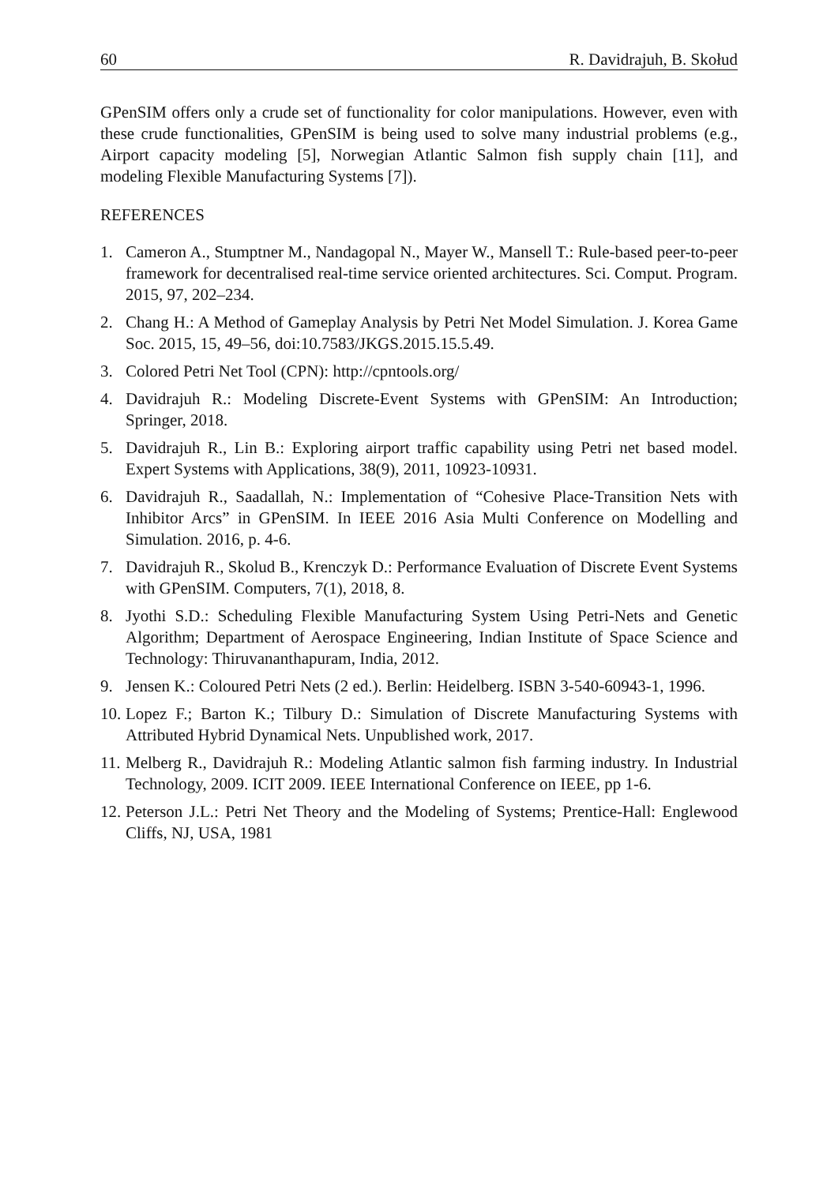60 R. Davidrajuh, B. Skołud
GPenSIM offers only a crude set of functionality for color manipulations. However, even with these crude functionalities, GPenSIM is being used to solve many industrial problems (e.g., Airport capacity modeling [5], Norwegian Atlantic Salmon fish supply chain [11], and modeling Flexible Manufacturing Systems [7]).
REFERENCES
1. Cameron A., Stumptner M., Nandagopal N., Mayer W., Mansell T.: Rule-based peer-to-peer framework for decentralised real-time service oriented architectures. Sci. Comput. Program. 2015, 97, 202–234.
2. Chang H.: A Method of Gameplay Analysis by Petri Net Model Simulation. J. Korea Game Soc. 2015, 15, 49–56, doi:10.7583/JKGS.2015.15.5.49.
3. Colored Petri Net Tool (CPN): http://cpntools.org/
4. Davidrajuh R.: Modeling Discrete-Event Systems with GPenSIM: An Introduction; Springer, 2018.
5. Davidrajuh R., Lin B.: Exploring airport traffic capability using Petri net based model. Expert Systems with Applications, 38(9), 2011, 10923-10931.
6. Davidrajuh R., Saadallah, N.: Implementation of “Cohesive Place-Transition Nets with Inhibitor Arcs” in GPenSIM. In IEEE 2016 Asia Multi Conference on Modelling and Simulation. 2016, p. 4-6.
7. Davidrajuh R., Skolud B., Krenczyk D.: Performance Evaluation of Discrete Event Systems with GPenSIM. Computers, 7(1), 2018, 8.
8. Jyothi S.D.: Scheduling Flexible Manufacturing System Using Petri-Nets and Genetic Algorithm; Department of Aerospace Engineering, Indian Institute of Space Science and Technology: Thiruvananthapuram, India, 2012.
9. Jensen K.: Coloured Petri Nets (2 ed.). Berlin: Heidelberg. ISBN 3-540-60943-1, 1996.
10. Lopez F.; Barton K.; Tilbury D.: Simulation of Discrete Manufacturing Systems with Attributed Hybrid Dynamical Nets. Unpublished work, 2017.
11. Melberg R., Davidrajuh R.: Modeling Atlantic salmon fish farming industry. In Industrial Technology, 2009. ICIT 2009. IEEE International Conference on IEEE, pp 1-6.
12. Peterson J.L.: Petri Net Theory and the Modeling of Systems; Prentice-Hall: Englewood Cliffs, NJ, USA, 1981